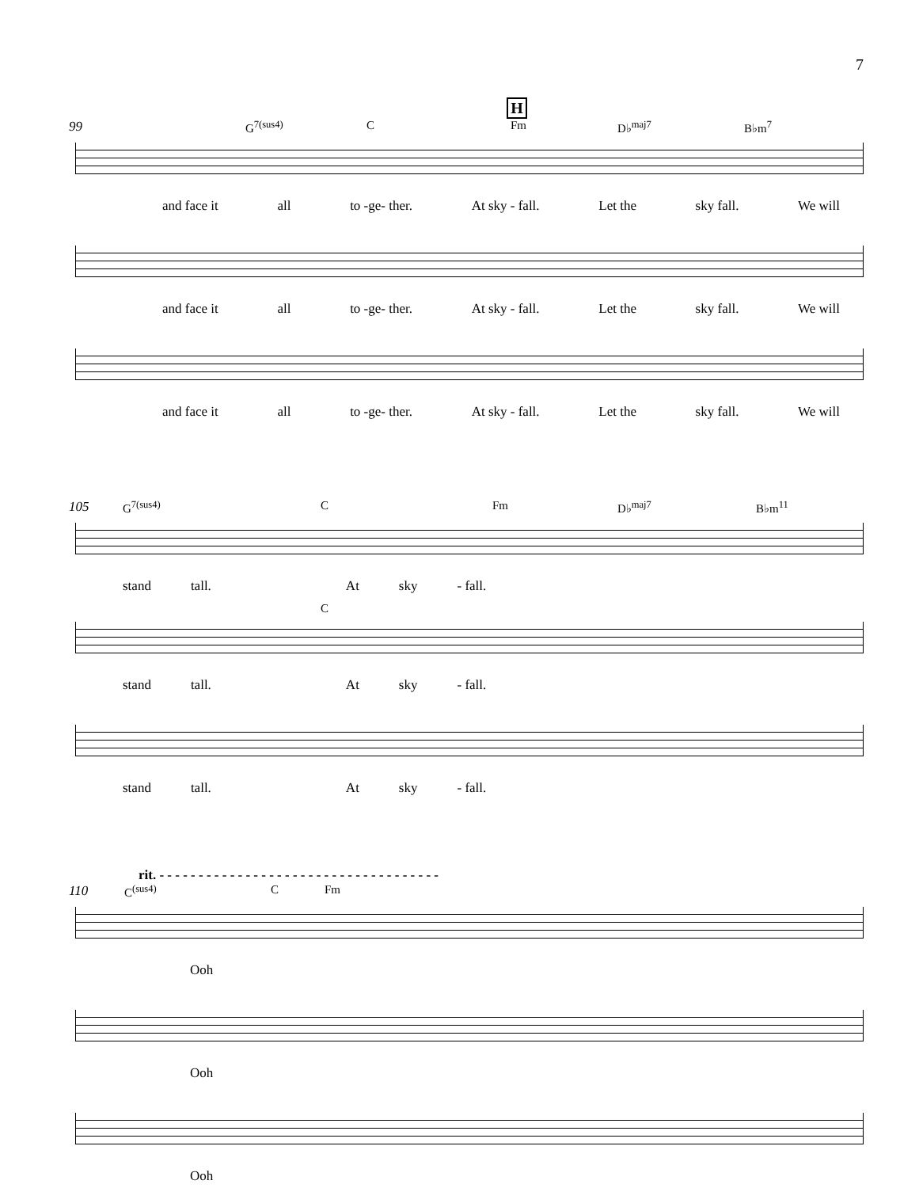7
H
99 G<sup>7(sus4)</sup> C Fm D♭<sup>maj7</sup> B♭m<sup>7</sup>
and face it all to -ge- ther. At sky - fall. Let the sky fall. We will
and face it all to -ge- ther. At sky - fall. Let the sky fall. We will
and face it all to -ge- ther. At sky - fall. Let the sky fall. We will
105 G<sup>7(sus4)</sup> C Fm D♭<sup>maj7</sup> B♭m<sup>11</sup>
stand tall. At sky - fall.
C
stand tall. At sky - fall.
stand tall. At sky - fall.
rit. - - - - - - - - - - - - - - - - - - - - - - - - - - - - - - - - - - - -
110 C<sup>(sus4)</sup> C Fm
Ooh
Ooh
Ooh